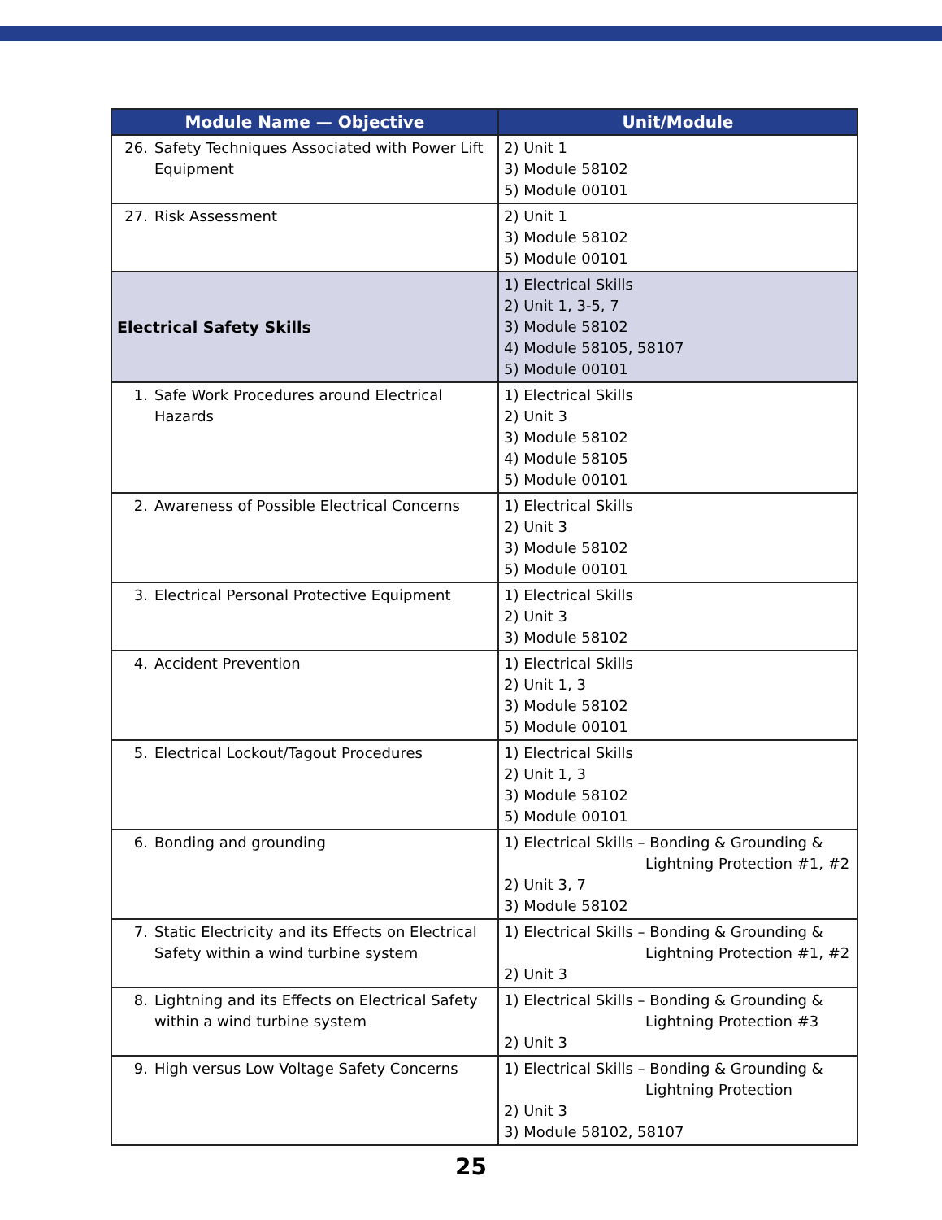| Module Name — Objective | Unit/Module |
| --- | --- |
| 26. Safety Techniques Associated with Power Lift Equipment | 2) Unit 1 3) Module 58102 5) Module 00101 |
| 27. Risk Assessment | 2) Unit 1 3) Module 58102 5) Module 00101 |
| Electrical Safety Skills | 1) Electrical Skills 2) Unit 1, 3-5, 7 3) Module 58102 4) Module 58105, 58107 5) Module 00101 |
| 1. Safe Work Procedures around Electrical Hazards | 1) Electrical Skills 2) Unit 3 3) Module 58102 4) Module 58105 5) Module 00101 |
| 2. Awareness of Possible Electrical Concerns | 1) Electrical Skills 2) Unit 3 3) Module 58102 5) Module 00101 |
| 3. Electrical Personal Protective Equipment | 1) Electrical Skills 2) Unit 3 3) Module 58102 |
| 4. Accident Prevention | 1) Electrical Skills 2) Unit 1, 3 3) Module 58102 5) Module 00101 |
| 5. Electrical Lockout/Tagout Procedures | 1) Electrical Skills 2) Unit 1, 3 3) Module 58102 5) Module 00101 |
| 6. Bonding and grounding | 1) Electrical Skills – Bonding & Grounding & Lightning Protection #1, #2 2) Unit 3, 7 3) Module 58102 |
| 7. Static Electricity and its Effects on Electrical Safety within a wind turbine system | 1) Electrical Skills – Bonding & Grounding & Lightning Protection #1, #2 2) Unit 3 |
| 8. Lightning and its Effects on Electrical Safety within a wind turbine system | 1) Electrical Skills – Bonding & Grounding & Lightning Protection #3 2) Unit 3 |
| 9. High versus Low Voltage Safety Concerns | 1) Electrical Skills – Bonding & Grounding & Lightning Protection 2) Unit 3 3) Module 58102, 58107 |
25